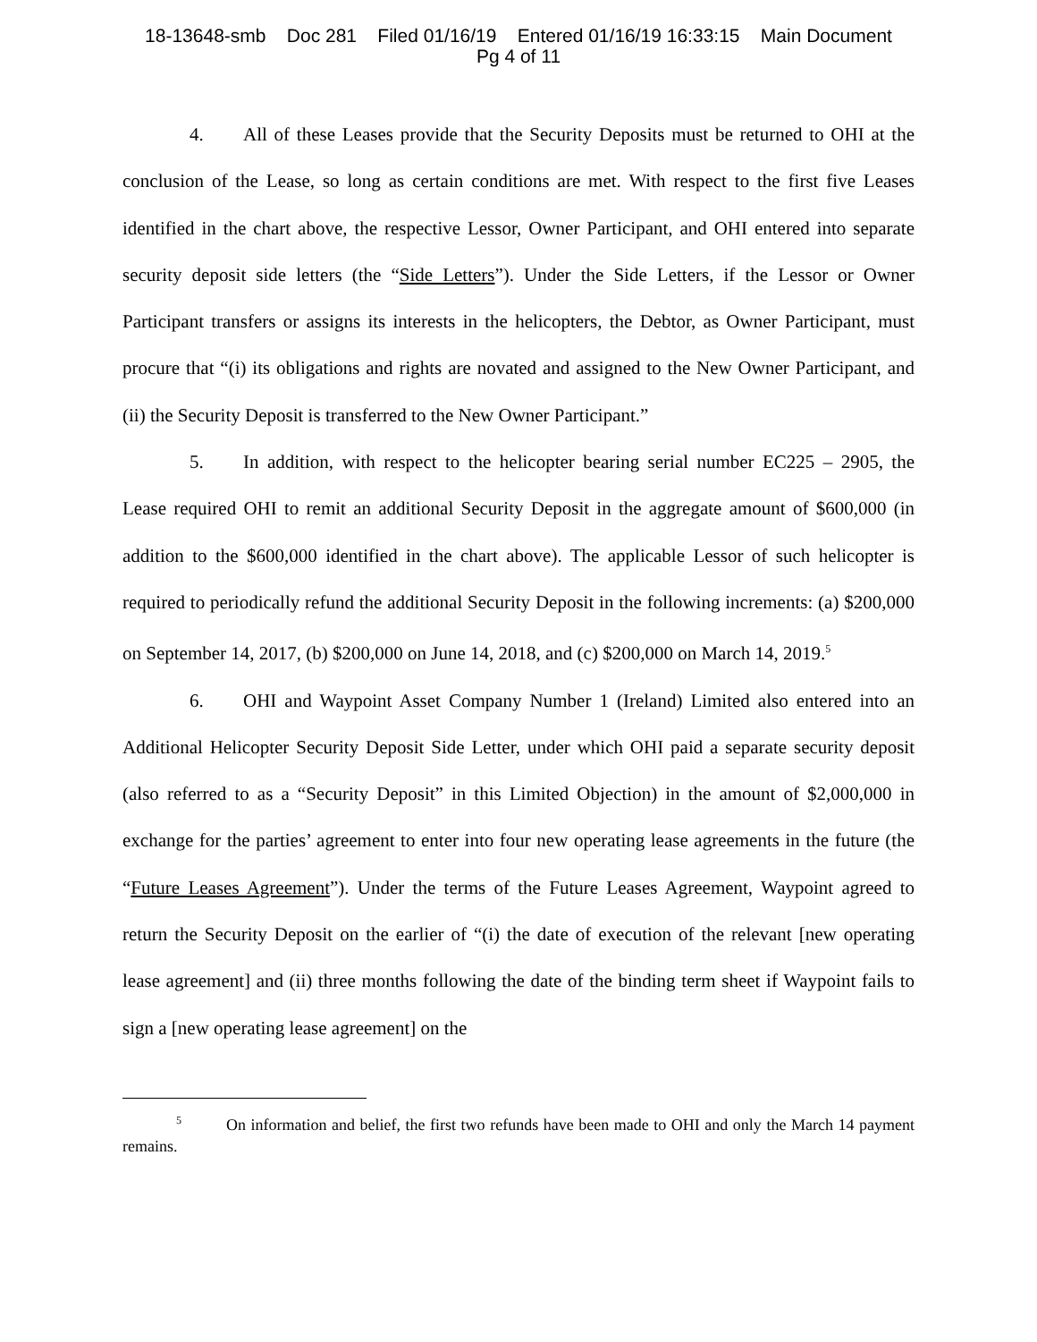18-13648-smb Doc 281 Filed 01/16/19 Entered 01/16/19 16:33:15 Main Document
Pg 4 of 11
4. All of these Leases provide that the Security Deposits must be returned to OHI at the conclusion of the Lease, so long as certain conditions are met. With respect to the first five Leases identified in the chart above, the respective Lessor, Owner Participant, and OHI entered into separate security deposit side letters (the “Side Letters”). Under the Side Letters, if the Lessor or Owner Participant transfers or assigns its interests in the helicopters, the Debtor, as Owner Participant, must procure that “(i) its obligations and rights are novated and assigned to the New Owner Participant, and (ii) the Security Deposit is transferred to the New Owner Participant.”
5. In addition, with respect to the helicopter bearing serial number EC225 – 2905, the Lease required OHI to remit an additional Security Deposit in the aggregate amount of $600,000 (in addition to the $600,000 identified in the chart above). The applicable Lessor of such helicopter is required to periodically refund the additional Security Deposit in the following increments: (a) $200,000 on September 14, 2017, (b) $200,000 on June 14, 2018, and (c) $200,000 on March 14, 2019.<sup>5</sup>
6. OHI and Waypoint Asset Company Number 1 (Ireland) Limited also entered into an Additional Helicopter Security Deposit Side Letter, under which OHI paid a separate security deposit (also referred to as a “Security Deposit” in this Limited Objection) in the amount of $2,000,000 in exchange for the parties’ agreement to enter into four new operating lease agreements in the future (the “Future Leases Agreement”). Under the terms of the Future Leases Agreement, Waypoint agreed to return the Security Deposit on the earlier of “(i) the date of execution of the relevant [new operating lease agreement] and (ii) three months following the date of the binding term sheet if Waypoint fails to sign a [new operating lease agreement] on the
<sup>5</sup> On information and belief, the first two refunds have been made to OHI and only the March 14 payment remains.